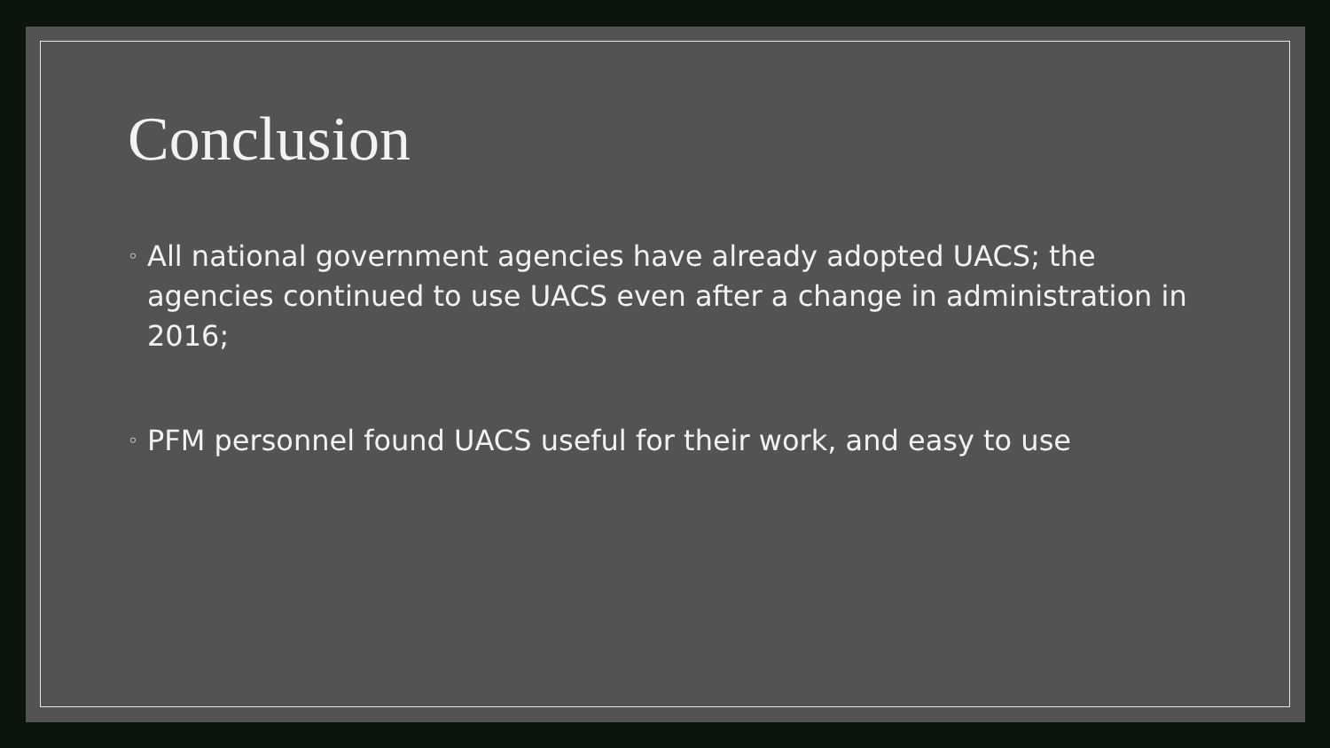Conclusion
◦ All national government agencies have already adopted UACS; the agencies continued to use UACS even after a change in administration in 2016;
◦ PFM personnel found UACS useful for their work, and easy to use